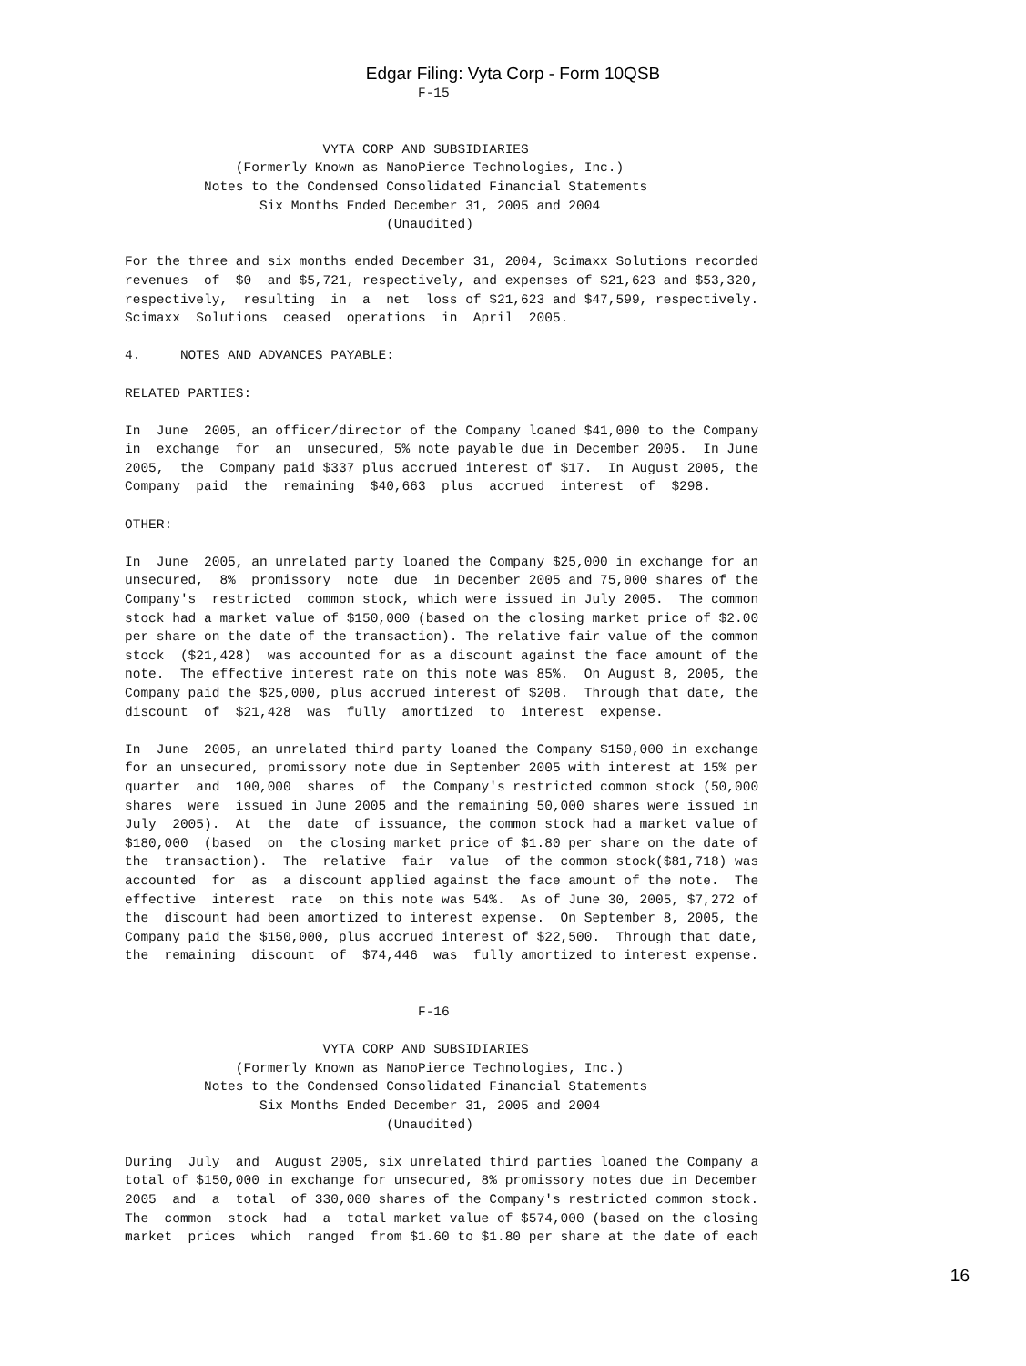Edgar Filing: Vyta Corp - Form 10QSB
                                     F-15


                         VYTA CORP AND SUBSIDIARIES
              (Formerly Known as NanoPierce Technologies, Inc.)
          Notes to the Condensed Consolidated Financial Statements
                 Six Months Ended December 31, 2005 and 2004
                                 (Unaudited)

For the three and six months ended December 31, 2004, Scimaxx Solutions recorded
revenues  of  $0  and $5,721, respectively, and expenses of $21,623 and $53,320,
respectively,  resulting  in  a  net  loss of $21,623 and $47,599, respectively.
Scimaxx  Solutions  ceased  operations  in  April  2005.

4.     NOTES AND ADVANCES PAYABLE:

RELATED PARTIES:

In  June  2005, an officer/director of the Company loaned $41,000 to the Company
in  exchange  for  an  unsecured, 5% note payable due in December 2005.  In June
2005,  the  Company paid $337 plus accrued interest of $17.  In August 2005, the
Company  paid  the  remaining  $40,663  plus  accrued  interest  of  $298.

OTHER:

In  June  2005, an unrelated party loaned the Company $25,000 in exchange for an
unsecured,  8%  promissory  note  due  in December 2005 and 75,000 shares of the
Company's  restricted  common stock, which were issued in July 2005.  The common
stock had a market value of $150,000 (based on the closing market price of $2.00
per share on the date of the transaction). The relative fair value of the common
stock  ($21,428)  was accounted for as a discount against the face amount of the
note.  The effective interest rate on this note was 85%.  On August 8, 2005, the
Company paid the $25,000, plus accrued interest of $208.  Through that date, the
discount  of  $21,428  was  fully  amortized  to  interest  expense.

In  June  2005, an unrelated third party loaned the Company $150,000 in exchange
for an unsecured, promissory note due in September 2005 with interest at 15% per
quarter  and  100,000  shares  of  the Company's restricted common stock (50,000
shares  were  issued in June 2005 and the remaining 50,000 shares were issued in
July  2005).  At  the  date  of issuance, the common stock had a market value of
$180,000  (based  on  the closing market price of $1.80 per share on the date of
the  transaction).  The  relative  fair  value  of the common stock($81,718) was
accounted  for  as  a discount applied against the face amount of the note.  The
effective  interest  rate  on this note was 54%.  As of June 30, 2005, $7,272 of
the  discount had been amortized to interest expense.  On September 8, 2005, the
Company paid the $150,000, plus accrued interest of $22,500.  Through that date,
the  remaining  discount  of  $74,446  was  fully amortized to interest expense.


                                     F-16

                         VYTA CORP AND SUBSIDIARIES
              (Formerly Known as NanoPierce Technologies, Inc.)
          Notes to the Condensed Consolidated Financial Statements
                 Six Months Ended December 31, 2005 and 2004
                                 (Unaudited)

During  July  and  August 2005, six unrelated third parties loaned the Company a
total of $150,000 in exchange for unsecured, 8% promissory notes due in December
2005  and  a  total  of 330,000 shares of the Company's restricted common stock.
The  common  stock  had  a  total market value of $574,000 (based on the closing
market  prices  which  ranged  from $1.60 to $1.80 per share at the date of each
16